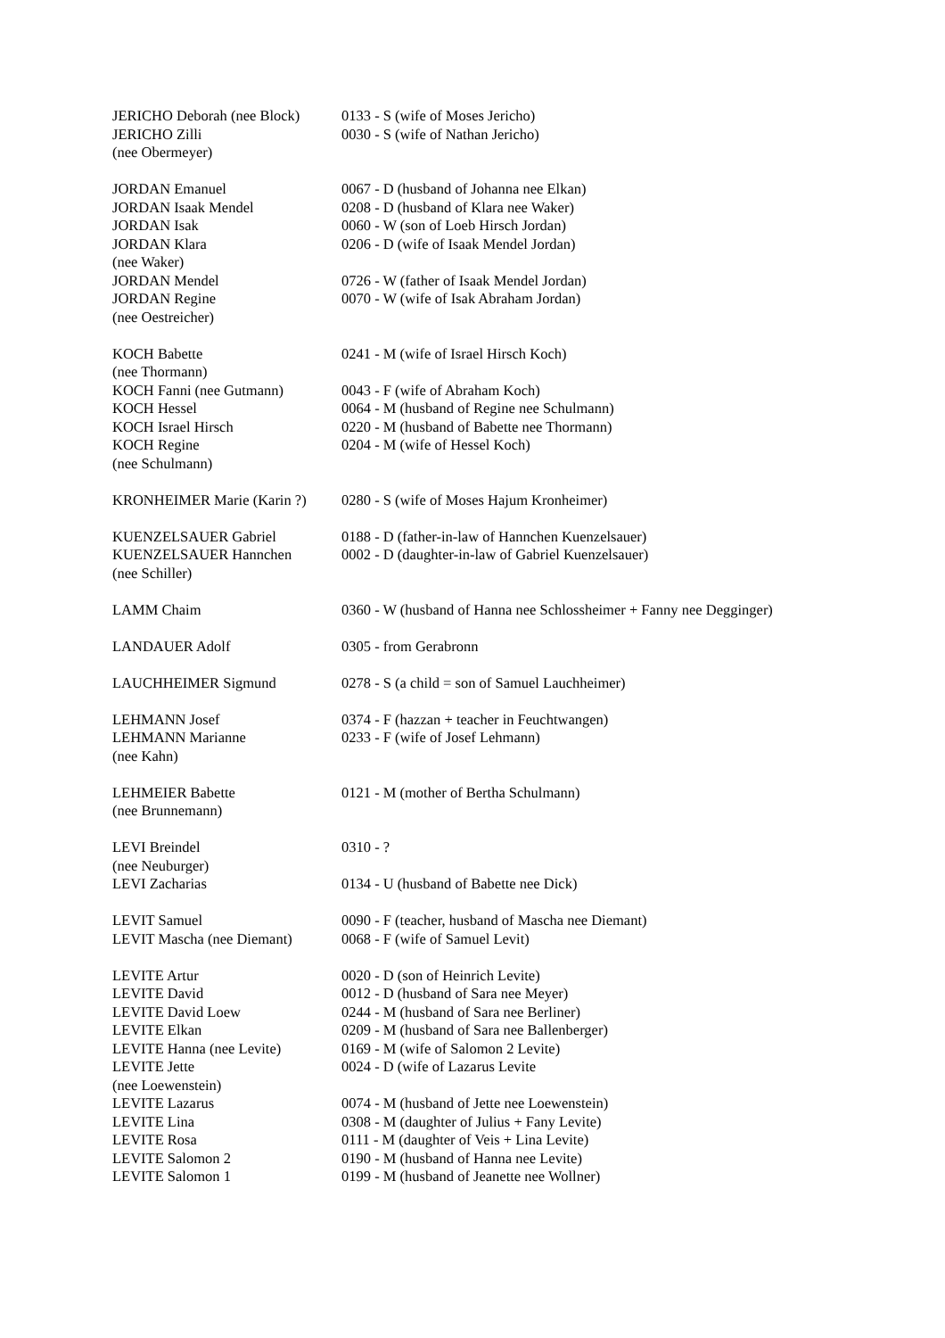| JERICHO Deborah (nee Block) | 0133 - S (wife of Moses Jericho) |
| JERICHO Zilli (nee Obermeyer) | 0030 - S (wife of Nathan Jericho) |
| JORDAN Emanuel | 0067 - D (husband of Johanna nee Elkan) |
| JORDAN Isaak Mendel | 0208 - D (husband of Klara nee Waker) |
| JORDAN Isak | 0060 - W (son of Loeb Hirsch Jordan) |
| JORDAN Klara (nee Waker) | 0206 - D (wife of Isaak Mendel Jordan) |
| JORDAN Mendel | 0726 - W (father of Isaak Mendel Jordan) |
| JORDAN Regine (nee Oestreicher) | 0070 - W (wife of Isak Abraham Jordan) |
| KOCH Babette (nee Thormann) | 0241 - M (wife of Israel Hirsch Koch) |
| KOCH Fanni (nee Gutmann) | 0043 - F (wife of Abraham Koch) |
| KOCH Hessel | 0064 - M (husband of Regine nee Schulmann) |
| KOCH Israel Hirsch | 0220 - M (husband of Babette nee Thormann) |
| KOCH Regine (nee Schulmann) | 0204 - M (wife of Hessel Koch) |
| KRONHEIMER Marie (Karin ?) | 0280 - S (wife of Moses Hajum Kronheimer) |
| KUENZELSAUER Gabriel | 0188 - D (father-in-law of Hannchen Kuenzelsauer) |
| KUENZELSAUER Hannchen (nee Schiller) | 0002 - D (daughter-in-law of Gabriel Kuenzelsauer) |
| LAMM Chaim | 0360 - W (husband of Hanna nee Schlossheimer + Fanny nee Degginger) |
| LANDAUER Adolf | 0305 - from Gerabronn |
| LAUCHHEIMER Sigmund | 0278 - S (a child = son of Samuel Lauchheimer) |
| LEHMANN Josef | 0374 - F (hazzan + teacher in Feuchtwangen) |
| LEHMANN Marianne (nee Kahn) | 0233 - F (wife of Josef Lehmann) |
| LEHMEIER Babette (nee Brunnemann) | 0121 - M (mother of Bertha Schulmann) |
| LEVI Breindel (nee Neuburger) | 0310 - ? |
| LEVI Zacharias | 0134 - U (husband of Babette nee Dick) |
| LEVIT Samuel | 0090 - F (teacher, husband of Mascha nee Diemant) |
| LEVIT Mascha (nee Diemant) | 0068 - F (wife of Samuel Levit) |
| LEVITE Artur | 0020 - D (son of Heinrich Levite) |
| LEVITE David | 0012 - D (husband of Sara nee Meyer) |
| LEVITE David Loew | 0244 - M (husband of Sara nee Berliner) |
| LEVITE Elkan | 0209 - M (husband of Sara nee Ballenberger) |
| LEVITE Hanna (nee Levite) | 0169 - M (wife of Salomon 2 Levite) |
| LEVITE Jette (nee Loewenstein) | 0024 - D (wife of Lazarus Levite |
| LEVITE Lazarus | 0074 - M (husband of Jette nee Loewenstein) |
| LEVITE Lina | 0308 - M (daughter of Julius + Fany Levite) |
| LEVITE Rosa | 0111 - M (daughter of Veis + Lina Levite) |
| LEVITE Salomon 2 | 0190 - M (husband of Hanna nee Levite) |
| LEVITE Salomon 1 | 0199 - M (husband of Jeanette nee Wollner) |